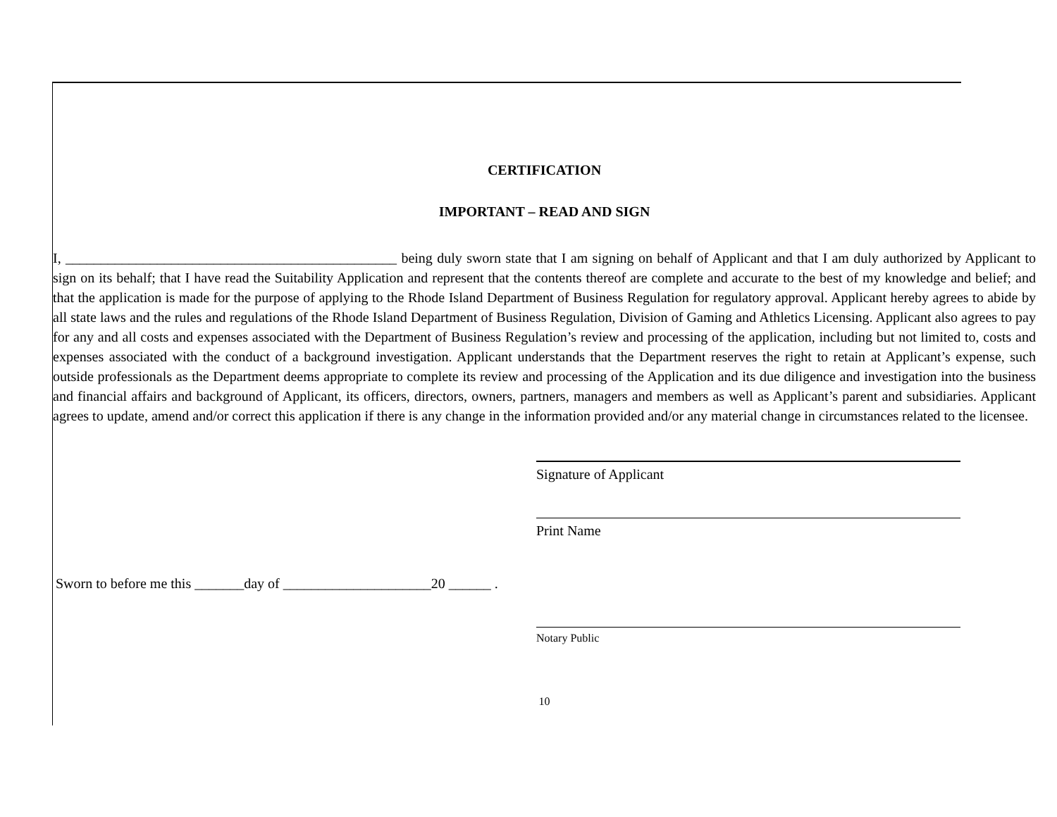CERTIFICATION
IMPORTANT – READ AND SIGN
I, _______________________________________________ being duly sworn state that I am signing on behalf of Applicant and that I am duly authorized by Applicant to sign on its behalf; that I have read the Suitability Application and represent that the contents thereof are complete and accurate to the best of my knowledge and belief; and that the application is made for the purpose of applying to the Rhode Island Department of Business Regulation for regulatory approval. Applicant hereby agrees to abide by all state laws and the rules and regulations of the Rhode Island Department of Business Regulation, Division of Gaming and Athletics Licensing. Applicant also agrees to pay for any and all costs and expenses associated with the Department of Business Regulation’s review and processing of the application, including but not limited to, costs and expenses associated with the conduct of a background investigation. Applicant understands that the Department reserves the right to retain at Applicant’s expense, such outside professionals as the Department deems appropriate to complete its review and processing of the Application and its due diligence and investigation into the business and financial affairs and background of Applicant, its officers, directors, owners, partners, managers and members as well as Applicant’s parent and subsidiaries. Applicant agrees to update, amend and/or correct this application if there is any change in the information provided and/or any material change in circumstances related to the licensee.
Signature of Applicant
Print Name
Sworn to before me this _______day of _____________________20 ______ .
Notary Public
10